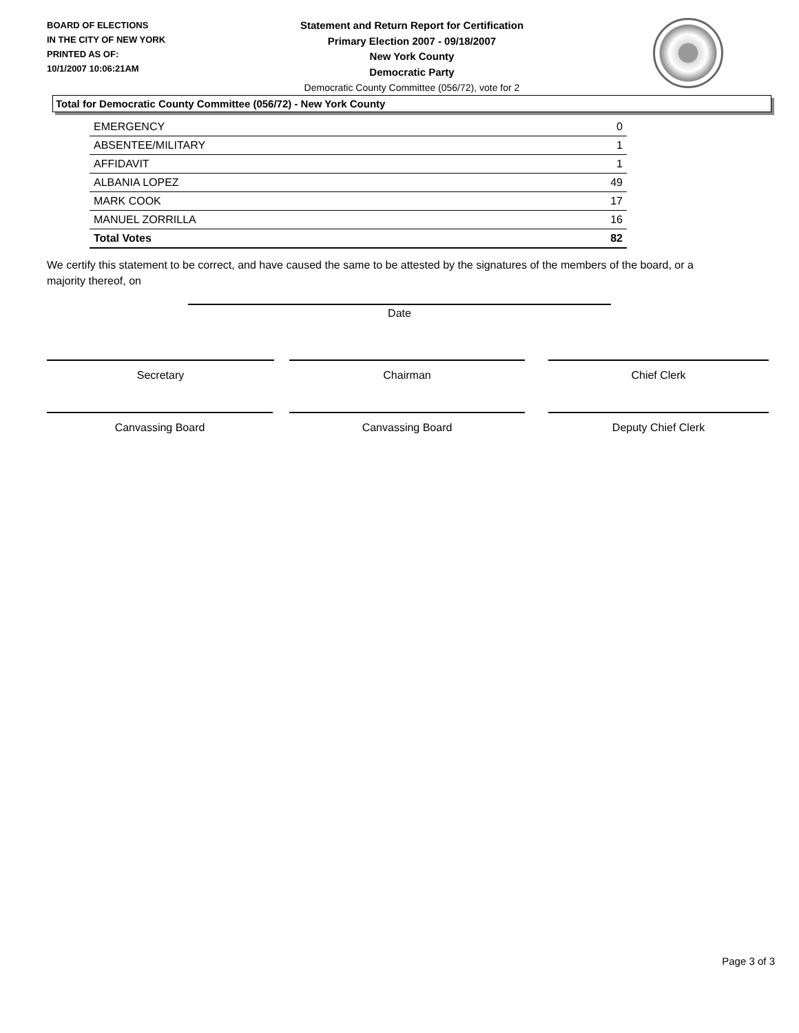BOARD OF ELECTIONS
IN THE CITY OF NEW YORK
PRINTED AS OF:
10/1/2007 10:06:21AM
Statement and Return Report for Certification
Primary Election 2007 - 09/18/2007
New York County
Democratic Party
Democratic County Committee (056/72), vote for 2
Total for Democratic County Committee (056/72) - New York County
| EMERGENCY | 0 |
| ABSENTEE/MILITARY | 1 |
| AFFIDAVIT | 1 |
| ALBANIA LOPEZ | 49 |
| MARK COOK | 17 |
| MANUEL ZORRILLA | 16 |
| Total Votes | 82 |
We certify this statement to be correct, and have caused the same to be attested by the signatures of the members of the board, or a majority thereof, on
Date
Secretary Chairman Chief Clerk
Canvassing Board Canvassing Board Deputy Chief Clerk
Page 3 of 3